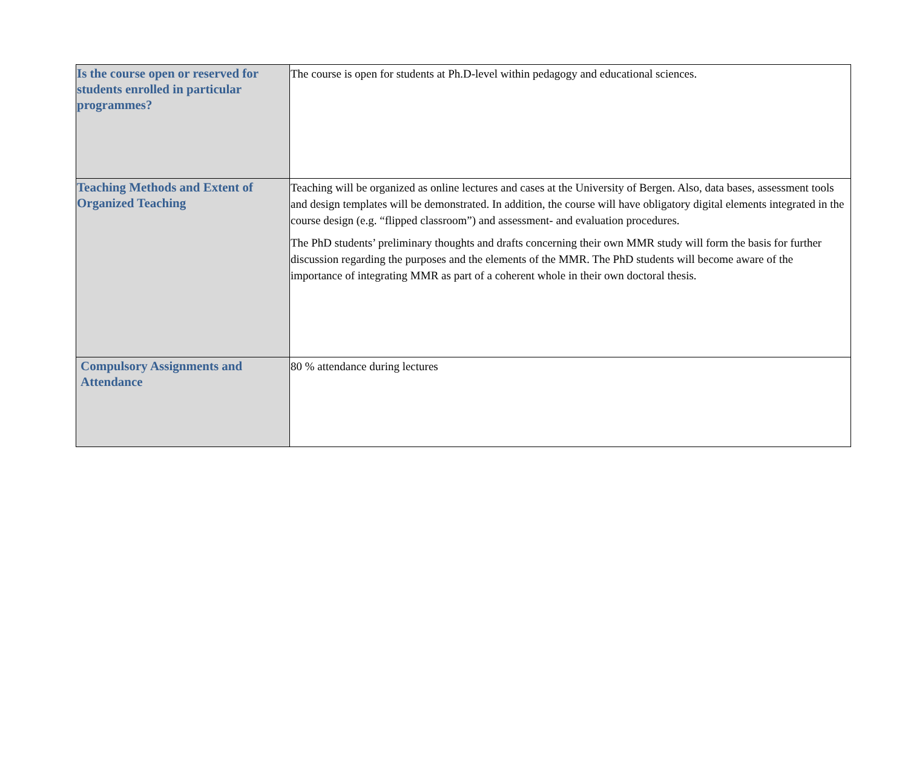| Is the course open or reserved for students enrolled in particular programmes? | The course is open for students at Ph.D-level within pedagogy and educational sciences. |
| Teaching Methods and Extent of Organized Teaching | Teaching will be organized as online lectures and cases at the University of Bergen. Also, data bases, assessment tools and design templates will be demonstrated. In addition, the course will have obligatory digital elements integrated in the course design (e.g. “flipped classroom”) and assessment- and evaluation procedures. The PhD students’ preliminary thoughts and drafts concerning their own MMR study will form the basis for further discussion regarding the purposes and the elements of the MMR. The PhD students will become aware of the importance of integrating MMR as part of a coherent whole in their own doctoral thesis. |
| Compulsory Assignments and Attendance | 80 % attendance during lectures |